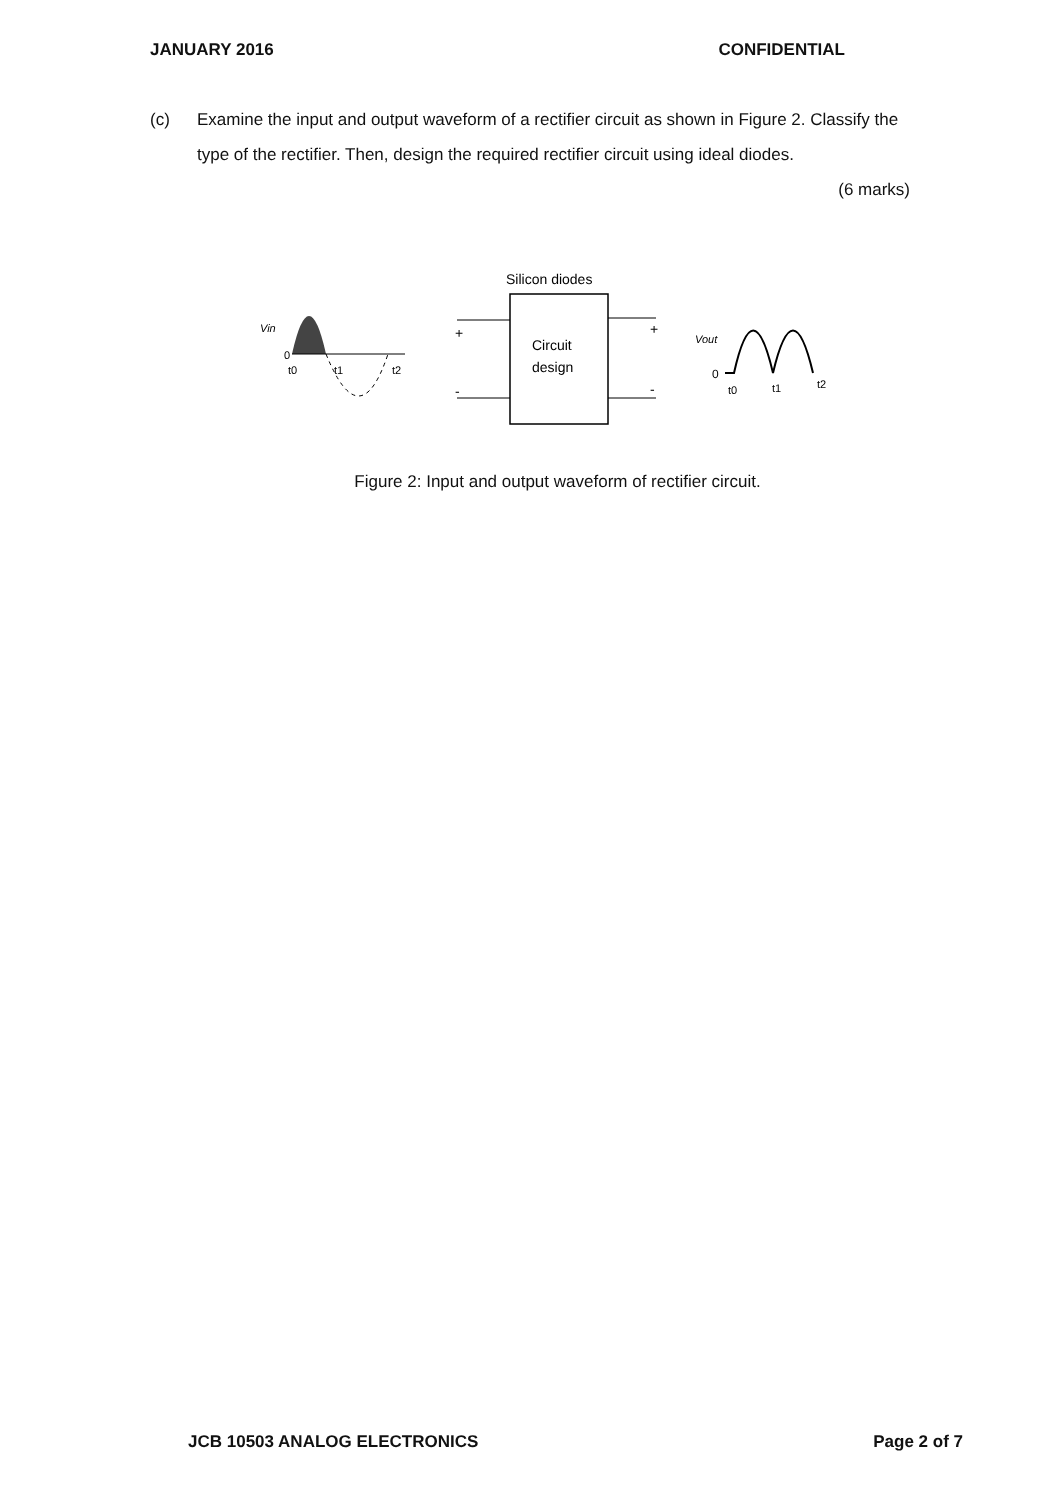JANUARY 2016 CONFIDENTIAL
(c) Examine the input and output waveform of a rectifier circuit as shown in Figure 2. Classify the type of the rectifier. Then, design the required rectifier circuit using ideal diodes.
(6 marks)
Vin
0
t0
t1
t2
Silicon diodes
Circuit
design
+
-
+
-
Vout
0
t0
t1
t2
Figure 2: Input and output waveform of rectifier circuit.
JCB 10503 ANALOG ELECTRONICS Page 2 of 7